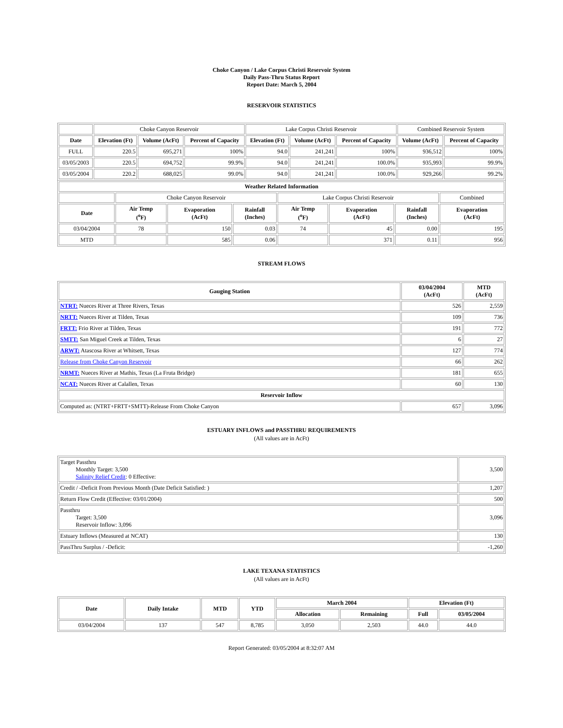Choke Canyon / Lake Corpus Christi Reservoir System
Daily Pass-Thru Status Report
Report Date: March 5, 2004
RESERVOIR STATISTICS
| | Choke Canyon Reservoir | | | Lake Corpus Christi Reservoir | | | Combined Reservoir System | |
| Date | Elevation (Ft) | Volume (AcFt) | Percent of Capacity | Elevation (Ft) | Volume (AcFt) | Percent of Capacity | Volume (AcFt) | Percent of Capacity |
| FULL | 220.5 | 695,271 | 100% | 94.0 | 241,241 | 100% | 936,512 | 100% |
| 03/05/2003 | 220.5 | 694,752 | 99.9% | 94.0 | 241,241 | 100.0% | 935,993 | 99.9% |
| 03/05/2004 | 220.2 | 688,025 | 99.0% | 94.0 | 241,241 | 100.0% | 929,266 | 99.2% |
| Weather Related Information | | | | | | | |
| --- | --- | --- | --- | --- | --- | --- | --- |
| | Choke Canyon Reservoir | | | Lake Corpus Christi Reservoir | | | Combined |
| Date | Air Temp (<sup>o</sup>F) | Evaporation (AcFt) | Rainfall (Inches) | Air Temp (<sup>o</sup>F) | Evaporation (AcFt) | Rainfall (Inches) | Evaporation (AcFt) |
| 03/04/2004 | 78 | 150 | 0.03 | 74 | 45 | 0.00 | 195 |
| MTD | | 585 | 0.06 | | 371 | 0.11 | 956 |
STREAM FLOWS
| Gauging Station | 03/04/2004 (AcFt) | MTD (AcFt) |
| --- | --- | --- |
| NTRT: Nueces River at Three Rivers, Texas | 526 | 2,559 |
| NRTT: Nueces River at Tilden, Texas | 109 | 736 |
| FRTT: Frio River at Tilden, Texas | 191 | 772 |
| SMTT: San Miguel Creek at Tilden, Texas | 6 | 27 |
| ARWT: Atascosa River at Whitsett, Texas | 127 | 774 |
| Release from Choke Canyon Reservoir | 66 | 262 |
| NRMT: Nueces River at Mathis, Texas (La Fruta Bridge) | 181 | 655 |
| NCAT: Nueces River at Calallen, Texas | 60 | 130 |
| Reservoir Inflow | | |
| Computed as: (NTRT+FRTT+SMTT)-Release From Choke Canyon | 657 | 3,096 |
ESTUARY INFLOWS and PASSTHRU REQUIREMENTS
(All values are in AcFt)
| Target Passthru Monthly Target: 3,500 Salinity Relief Credit : 0 Effective: | 3,500 |
| Credit / -Deficit From Previous Month (Date Deficit Satisfied: ) | 1,207 |
| Return Flow Credit (Effective: 03/01/2004) | 500 |
| Passthru Target: 3,500 Reservoir Inflow: 3,096 | 3,096 |
| Estuary Inflows (Measured at NCAT) | 130 |
| PassThru Surplus / -Deficit: | -1,260 |
LAKE TEXANA STATISTICS
(All values are in AcFt)
| Date | Daily Intake | MTD | YTD | March 2004 | | Elevation (Ft) | |
| --- | --- | --- | --- | --- | --- | --- | --- |
| | | | | Allocation | Remaining | Full | 03/05/2004 |
| 03/04/2004 | 137 | 547 | 8,785 | 3,050 | 2,503 | 44.0 | 44.0 |
Report Generated: 03/05/2004 at 8:32:07 AM